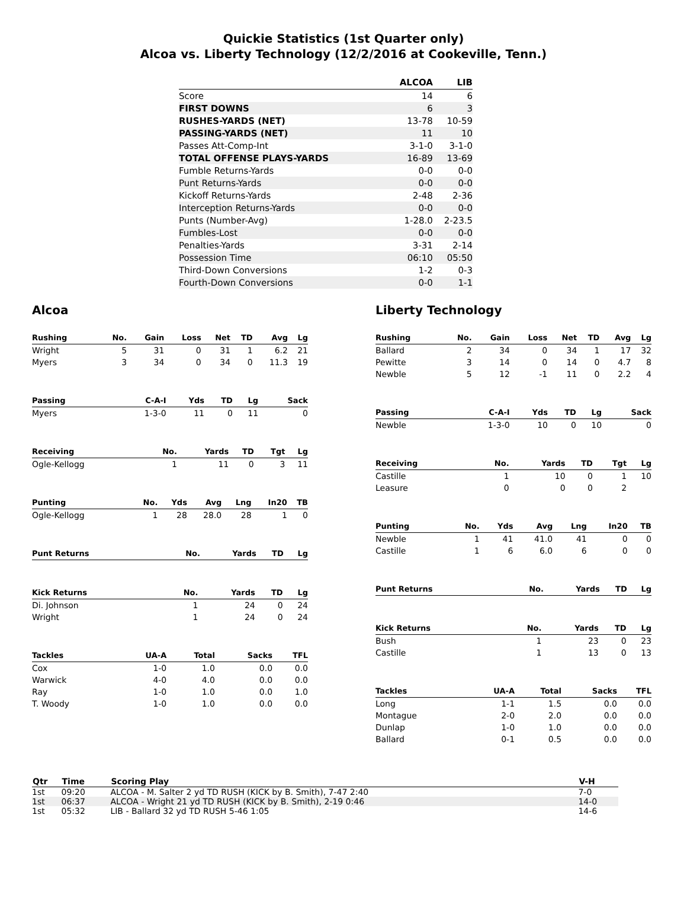Quickie Statistics (1st Quarter only)
Alcoa vs. Liberty Technology (12/2/2016 at Cookeville, Tenn.)
| | ALCOA | LIB |
| --- | --- | --- |
| Score | 14 | 6 |
| FIRST DOWNS | 6 | 3 |
| RUSHES-YARDS (NET) | 13-78 | 10-59 |
| PASSING-YARDS (NET) | 11 | 10 |
| Passes Att-Comp-Int | 3-1-0 | 3-1-0 |
| TOTAL OFFENSE PLAYS-YARDS | 16-89 | 13-69 |
| Fumble Returns-Yards | 0-0 | 0-0 |
| Punt Returns-Yards | 0-0 | 0-0 |
| Kickoff Returns-Yards | 2-48 | 2-36 |
| Interception Returns-Yards | 0-0 | 0-0 |
| Punts (Number-Avg) | 1-28.0 | 2-23.5 |
| Fumbles-Lost | 0-0 | 0-0 |
| Penalties-Yards | 3-31 | 2-14 |
| Possession Time | 06:10 | 05:50 |
| Third-Down Conversions | 1-2 | 0-3 |
| Fourth-Down Conversions | 0-0 | 1-1 |
Alcoa
| Rushing | No. | Gain | Loss | Net | TD | Avg | Lg |
| --- | --- | --- | --- | --- | --- | --- | --- |
| Wright | 5 | 31 | 0 | 31 | 1 | 6.2 | 21 |
| Myers | 3 | 34 | 0 | 34 | 0 | 11.3 | 19 |
| Passing | C-A-I | Yds | TD | Lg | Sack |
| --- | --- | --- | --- | --- | --- |
| Myers | 1-3-0 | 11 | 0 | 11 | 0 |
| Receiving | No. | Yards | TD | Tgt | Lg |
| --- | --- | --- | --- | --- | --- |
| Ogle-Kellogg | 1 | 11 | 0 | 3 | 11 |
| Punting | No. | Yds | Avg | Lng | In20 | TB |
| --- | --- | --- | --- | --- | --- | --- |
| Ogle-Kellogg | 1 | 28 | 28.0 | 28 | 1 | 0 |
| Punt Returns | No. | Yards | TD | Lg |
| --- | --- | --- | --- | --- |
| Kick Returns | No. | Yards | TD | Lg |
| --- | --- | --- | --- | --- |
| Di. Johnson | 1 | 24 | 0 | 24 |
| Wright | 1 | 24 | 0 | 24 |
| Tackles | UA-A | Total | Sacks | TFL |
| --- | --- | --- | --- | --- |
| Cox | 1-0 | 1.0 | 0.0 | 0.0 |
| Warwick | 4-0 | 4.0 | 0.0 | 0.0 |
| Ray | 1-0 | 1.0 | 0.0 | 1.0 |
| T. Woody | 1-0 | 1.0 | 0.0 | 0.0 |
Liberty Technology
| Rushing | No. | Gain | Loss | Net | TD | Avg | Lg |
| --- | --- | --- | --- | --- | --- | --- | --- |
| Ballard | 2 | 34 | 0 | 34 | 1 | 17 | 32 |
| Pewitte | 3 | 14 | 0 | 14 | 0 | 4.7 | 8 |
| Newble | 5 | 12 | -1 | 11 | 0 | 2.2 | 4 |
| Passing | C-A-I | Yds | TD | Lg | Sack |
| --- | --- | --- | --- | --- | --- |
| Newble | 1-3-0 | 10 | 0 | 10 | 0 |
| Receiving | No. | Yards | TD | Tgt | Lg |
| --- | --- | --- | --- | --- | --- |
| Castille | 1 | 10 | 0 | 1 | 10 |
| Leasure | 0 | 0 | 0 | 2 | |
| Punting | No. | Yds | Avg | Lng | In20 | TB |
| --- | --- | --- | --- | --- | --- | --- |
| Newble | 1 | 41 | 41.0 | 41 | 0 | 0 |
| Castille | 1 | 6 | 6.0 | 6 | 0 | 0 |
| Punt Returns | No. | Yards | TD | Lg |
| --- | --- | --- | --- | --- |
| Kick Returns | No. | Yards | TD | Lg |
| --- | --- | --- | --- | --- |
| Bush | 1 | 23 | 0 | 23 |
| Castille | 1 | 13 | 0 | 13 |
| Tackles | UA-A | Total | Sacks | TFL |
| --- | --- | --- | --- | --- |
| Long | 1-1 | 1.5 | 0.0 | 0.0 |
| Montague | 2-0 | 2.0 | 0.0 | 0.0 |
| Dunlap | 1-0 | 1.0 | 0.0 | 0.0 |
| Ballard | 0-1 | 0.5 | 0.0 | 0.0 |
| Qtr | Time | Scoring Play | V-H |
| --- | --- | --- | --- |
| 1st | 09:20 | ALCOA - M. Salter 2 yd TD RUSH (KICK by B. Smith), 7-47 2:40 | 7-0 |
| 1st | 06:37 | ALCOA - Wright 21 yd TD RUSH (KICK by B. Smith), 2-19 0:46 | 14-0 |
| 1st | 05:32 | LIB - Ballard 32 yd TD RUSH 5-46 1:05 | 14-6 |